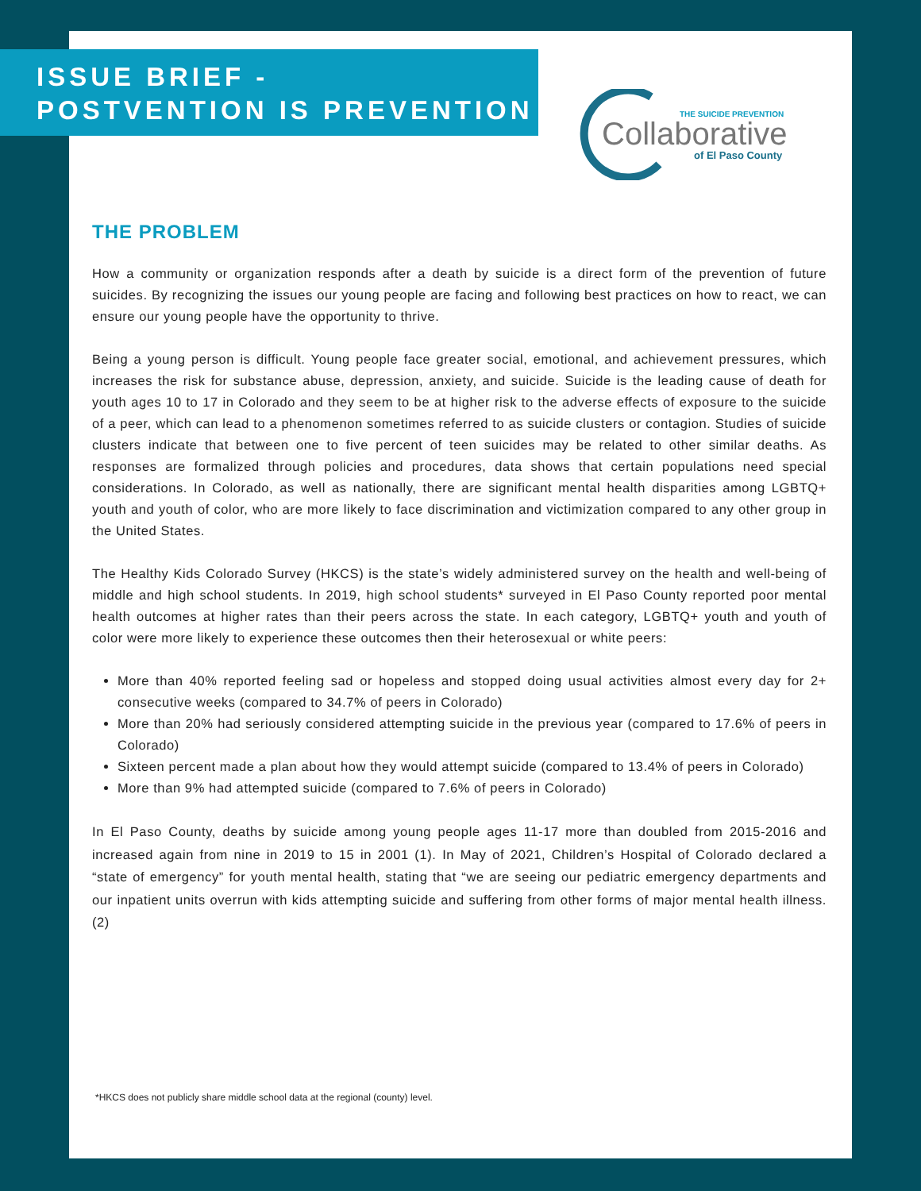ISSUE BRIEF -
POSTVENTION IS PREVENTION
THE SUICIDE PREVENTION
Collaborative
of El Paso County
THE PROBLEM
How a community or organization responds after a death by suicide is a direct form of the prevention of future suicides. By recognizing the issues our young people are facing and following best practices on how to react, we can ensure our young people have the opportunity to thrive.
Being a young person is difficult. Young people face greater social, emotional, and achievement pressures, which increases the risk for substance abuse, depression, anxiety, and suicide. Suicide is the leading cause of death for youth ages 10 to 17 in Colorado and they seem to be at higher risk to the adverse effects of exposure to the suicide of a peer, which can lead to a phenomenon sometimes referred to as suicide clusters or contagion. Studies of suicide clusters indicate that between one to five percent of teen suicides may be related to other similar deaths. As responses are formalized through policies and procedures, data shows that certain populations need special considerations. In Colorado, as well as nationally, there are significant mental health disparities among LGBTQ+ youth and youth of color, who are more likely to face discrimination and victimization compared to any other group in the United States.
The Healthy Kids Colorado Survey (HKCS) is the state’s widely administered survey on the health and well-being of middle and high school students. In 2019, high school students* surveyed in El Paso County reported poor mental health outcomes at higher rates than their peers across the state. In each category, LGBTQ+ youth and youth of color were more likely to experience these outcomes then their heterosexual or white peers:
More than 40% reported feeling sad or hopeless and stopped doing usual activities almost every day for 2+ consecutive weeks (compared to 34.7% of peers in Colorado)
More than 20% had seriously considered attempting suicide in the previous year (compared to 17.6% of peers in Colorado)
Sixteen percent made a plan about how they would attempt suicide (compared to 13.4% of peers in Colorado)
More than 9% had attempted suicide (compared to 7.6% of peers in Colorado)
In El Paso County, deaths by suicide among young people ages 11-17 more than doubled from 2015-2016 and increased again from nine in 2019 to 15 in 2001 (1). In May of 2021, Children’s Hospital of Colorado declared a “state of emergency” for youth mental health, stating that “we are seeing our pediatric emergency departments and our inpatient units overrun with kids attempting suicide and suffering from other forms of major mental health illness.(2)
*HKCS does not publicly share middle school data at the regional (county) level.